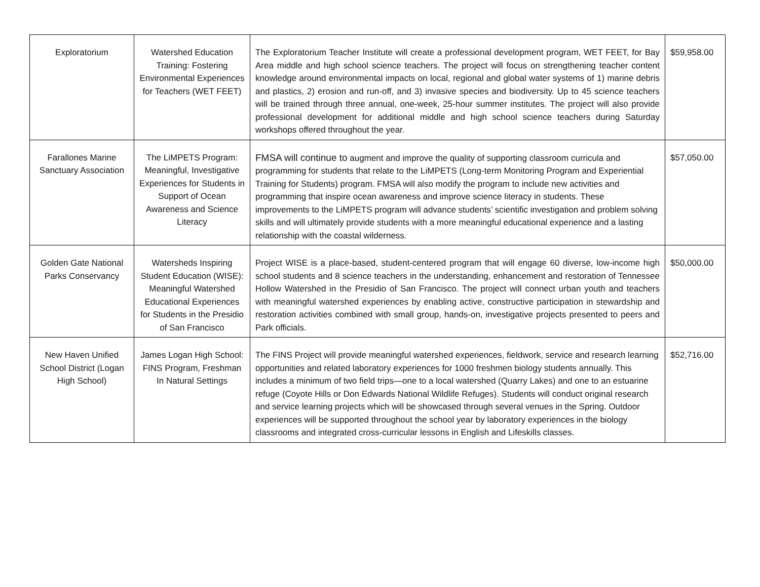| Exploratorium | Watershed Education Training: Fostering Environmental Experiences for Teachers (WET FEET) | The Exploratorium Teacher Institute will create a professional development program, WET FEET, for Bay Area middle and high school science teachers. The project will focus on strengthening teacher content knowledge around environmental impacts on local, regional and global water systems of 1) marine debris and plastics, 2) erosion and run-off, and 3) invasive species and biodiversity. Up to 45 science teachers will be trained through three annual, one-week, 25-hour summer institutes. The project will also provide professional development for additional middle and high school science teachers during Saturday workshops offered throughout the year. | $59,958.00 |
| Farallones Marine Sanctuary Association | The LiMPETS Program: Meaningful, Investigative Experiences for Students in Support of Ocean Awareness and Science Literacy | FMSA will continue to augment and improve the quality of supporting classroom curricula and programming for students that relate to the LiMPETS (Long-term Monitoring Program and Experiential Training for Students) program. FMSA will also modify the program to include new activities and programming that inspire ocean awareness and improve science literacy in students. These improvements to the LiMPETS program will advance students’ scientific investigation and problem solving skills and will ultimately provide students with a more meaningful educational experience and a lasting relationship with the coastal wilderness. | $57,050.00 |
| Golden Gate National Parks Conservancy | Watersheds Inspiring Student Education (WISE): Meaningful Watershed Educational Experiences for Students in the Presidio of San Francisco | Project WISE is a place-based, student-centered program that will engage 60 diverse, low-income high school students and 8 science teachers in the understanding, enhancement and restoration of Tennessee Hollow Watershed in the Presidio of San Francisco. The project will connect urban youth and teachers with meaningful watershed experiences by enabling active, constructive participation in stewardship and restoration activities combined with small group, hands-on, investigative projects presented to peers and Park officials. | $50,000.00 |
| New Haven Unified School District (Logan High School) | James Logan High School: FINS Program, Freshman In Natural Settings | The FINS Project will provide meaningful watershed experiences, fieldwork, service and research learning opportunities and related laboratory experiences for 1000 freshmen biology students annually. This includes a minimum of two field trips—one to a local watershed (Quarry Lakes) and one to an estuarine refuge (Coyote Hills or Don Edwards National Wildlife Refuges). Students will conduct original research and service learning projects which will be showcased through several venues in the Spring. Outdoor experiences will be supported throughout the school year by laboratory experiences in the biology classrooms and integrated cross-curricular lessons in English and Lifeskills classes. | $52,716.00 |